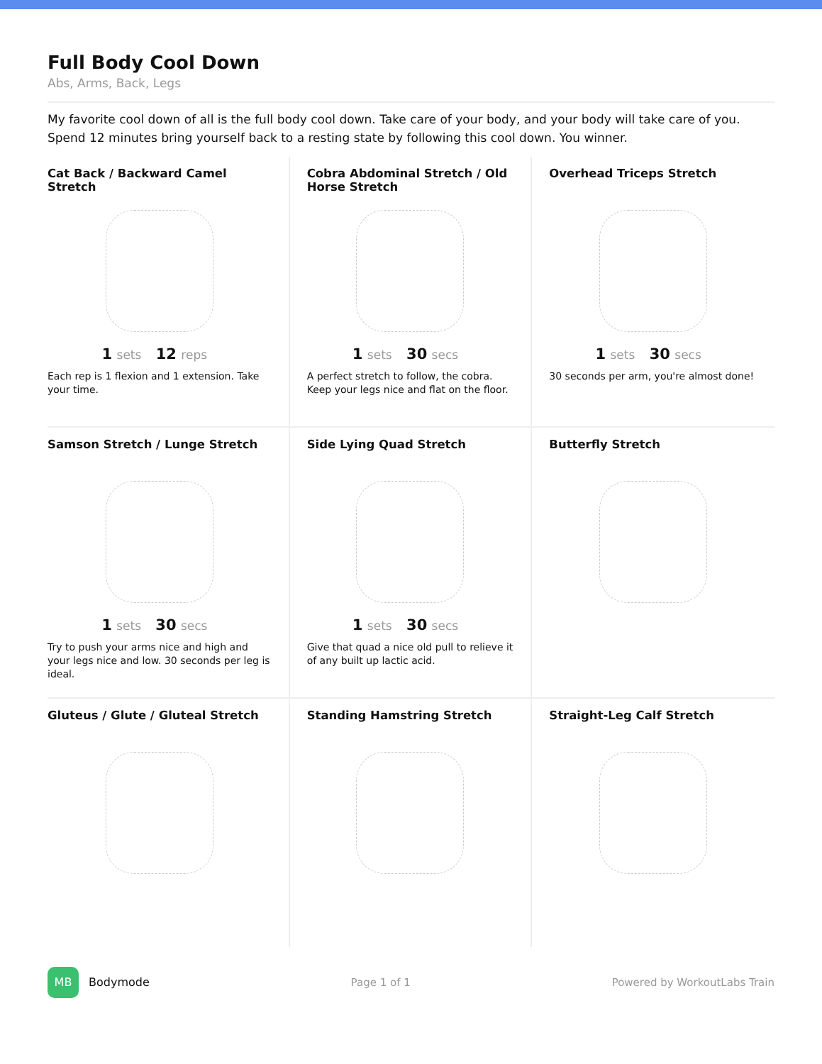Full Body Cool Down
Abs, Arms, Back, Legs
My favorite cool down of all is the full body cool down. Take care of your body, and your body will take care of you. Spend 12 minutes bring yourself back to a resting state by following this cool down. You winner.
Cat Back / Backward Camel Stretch
1 sets 12 reps
Each rep is 1 flexion and 1 extension. Take your time.
Cobra Abdominal Stretch / Old Horse Stretch
1 sets 30 secs
A perfect stretch to follow, the cobra. Keep your legs nice and flat on the floor.
Overhead Triceps Stretch
1 sets 30 secs
30 seconds per arm, you're almost done!
Samson Stretch / Lunge Stretch
1 sets 30 secs
Try to push your arms nice and high and your legs nice and low. 30 seconds per leg is ideal.
Side Lying Quad Stretch
1 sets 30 secs
Give that quad a nice old pull to relieve it of any built up lactic acid.
Butterfly Stretch
Gluteus / Glute / Gluteal Stretch
Standing Hamstring Stretch
Straight-Leg Calf Stretch
MB Bodymode Page 1 of 1 Powered by WorkoutLabs Train